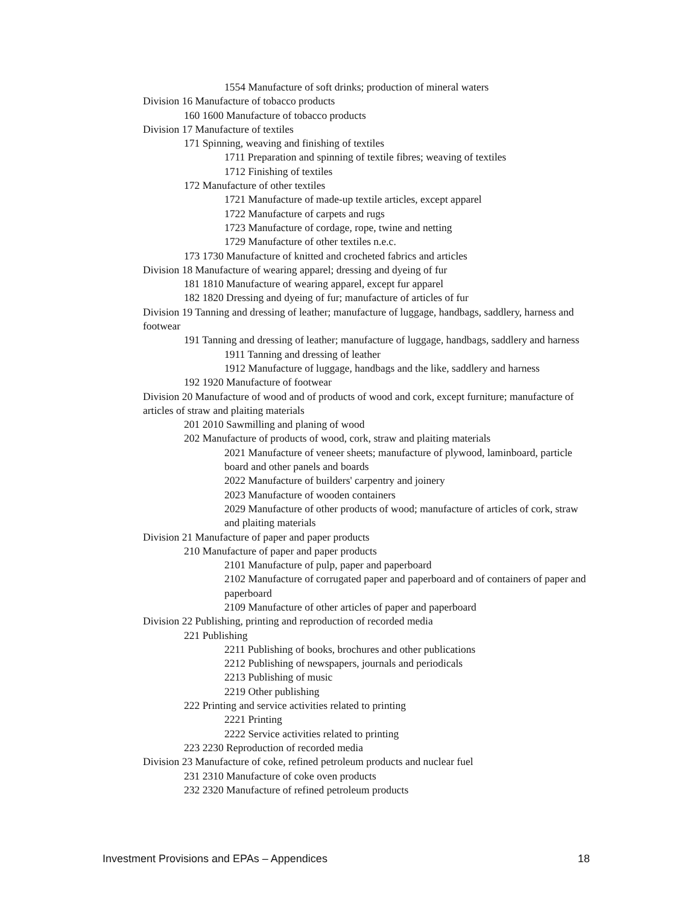1554 Manufacture of soft drinks; production of mineral waters
Division 16 Manufacture of tobacco products
160 1600 Manufacture of tobacco products
Division 17 Manufacture of textiles
171 Spinning, weaving and finishing of textiles
1711 Preparation and spinning of textile fibres; weaving of textiles
1712 Finishing of textiles
172 Manufacture of other textiles
1721 Manufacture of made-up textile articles, except apparel
1722 Manufacture of carpets and rugs
1723 Manufacture of cordage, rope, twine and netting
1729 Manufacture of other textiles n.e.c.
173 1730 Manufacture of knitted and crocheted fabrics and articles
Division 18 Manufacture of wearing apparel; dressing and dyeing of fur
181 1810 Manufacture of wearing apparel, except fur apparel
182 1820 Dressing and dyeing of fur; manufacture of articles of fur
Division 19 Tanning and dressing of leather; manufacture of luggage, handbags, saddlery, harness and footwear
191 Tanning and dressing of leather; manufacture of luggage, handbags, saddlery and harness
1911 Tanning and dressing of leather
1912 Manufacture of luggage, handbags and the like, saddlery and harness
192 1920 Manufacture of footwear
Division 20 Manufacture of wood and of products of wood and cork, except furniture; manufacture of articles of straw and plaiting materials
201 2010 Sawmilling and planing of wood
202 Manufacture of products of wood, cork, straw and plaiting materials
2021 Manufacture of veneer sheets; manufacture of plywood, laminboard, particle board and other panels and boards
2022 Manufacture of builders' carpentry and joinery
2023 Manufacture of wooden containers
2029 Manufacture of other products of wood; manufacture of articles of cork, straw and plaiting materials
Division 21 Manufacture of paper and paper products
210 Manufacture of paper and paper products
2101 Manufacture of pulp, paper and paperboard
2102 Manufacture of corrugated paper and paperboard and of containers of paper and paperboard
2109 Manufacture of other articles of paper and paperboard
Division 22 Publishing, printing and reproduction of recorded media
221 Publishing
2211 Publishing of books, brochures and other publications
2212 Publishing of newspapers, journals and periodicals
2213 Publishing of music
2219 Other publishing
222 Printing and service activities related to printing
2221 Printing
2222 Service activities related to printing
223 2230 Reproduction of recorded media
Division 23 Manufacture of coke, refined petroleum products and nuclear fuel
231 2310 Manufacture of coke oven products
232 2320 Manufacture of refined petroleum products
Investment Provisions and EPAs – Appendices 18